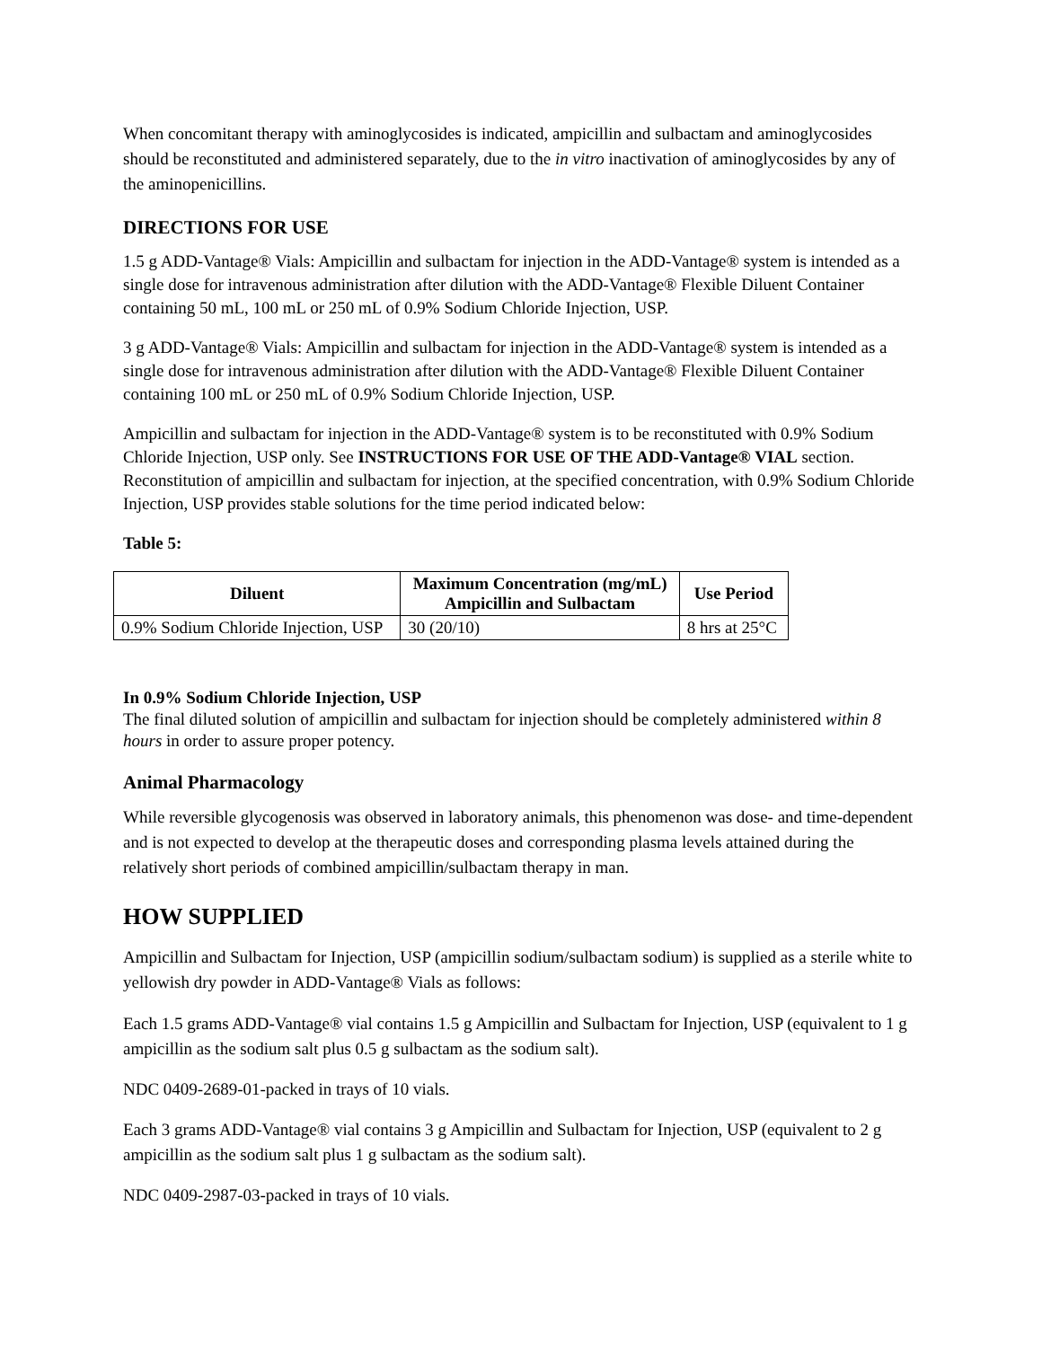When concomitant therapy with aminoglycosides is indicated, ampicillin and sulbactam and aminoglycosides should be reconstituted and administered separately, due to the in vitro inactivation of aminoglycosides by any of the aminopenicillins.
DIRECTIONS FOR USE
1.5 g ADD-Vantage® Vials: Ampicillin and sulbactam for injection in the ADD-Vantage® system is intended as a single dose for intravenous administration after dilution with the ADD-Vantage® Flexible Diluent Container containing 50 mL, 100 mL or 250 mL of 0.9% Sodium Chloride Injection, USP.
3 g ADD-Vantage® Vials: Ampicillin and sulbactam for injection in the ADD-Vantage® system is intended as a single dose for intravenous administration after dilution with the ADD-Vantage® Flexible Diluent Container containing 100 mL or 250 mL of 0.9% Sodium Chloride Injection, USP.
Ampicillin and sulbactam for injection in the ADD-Vantage® system is to be reconstituted with 0.9% Sodium Chloride Injection, USP only. See INSTRUCTIONS FOR USE OF THE ADD-Vantage® VIAL section. Reconstitution of ampicillin and sulbactam for injection, at the specified concentration, with 0.9% Sodium Chloride Injection, USP provides stable solutions for the time period indicated below:
Table 5:
| Diluent | Maximum Concentration (mg/mL) Ampicillin and Sulbactam | Use Period |
| --- | --- | --- |
| 0.9% Sodium Chloride Injection, USP | 30 (20/10) | 8 hrs at 25°C |
In 0.9% Sodium Chloride Injection, USP
The final diluted solution of ampicillin and sulbactam for injection should be completely administered within 8 hours in order to assure proper potency.
Animal Pharmacology
While reversible glycogenosis was observed in laboratory animals, this phenomenon was dose- and time-dependent and is not expected to develop at the therapeutic doses and corresponding plasma levels attained during the relatively short periods of combined ampicillin/sulbactam therapy in man.
HOW SUPPLIED
Ampicillin and Sulbactam for Injection, USP (ampicillin sodium/sulbactam sodium) is supplied as a sterile white to yellowish dry powder in ADD-Vantage® Vials as follows:
Each 1.5 grams ADD-Vantage® vial contains 1.5 g Ampicillin and Sulbactam for Injection, USP (equivalent to 1 g ampicillin as the sodium salt plus 0.5 g sulbactam as the sodium salt).
NDC 0409-2689-01-packed in trays of 10 vials.
Each 3 grams ADD-Vantage® vial contains 3 g Ampicillin and Sulbactam for Injection, USP (equivalent to 2 g ampicillin as the sodium salt plus 1 g sulbactam as the sodium salt).
NDC 0409-2987-03-packed in trays of 10 vials.